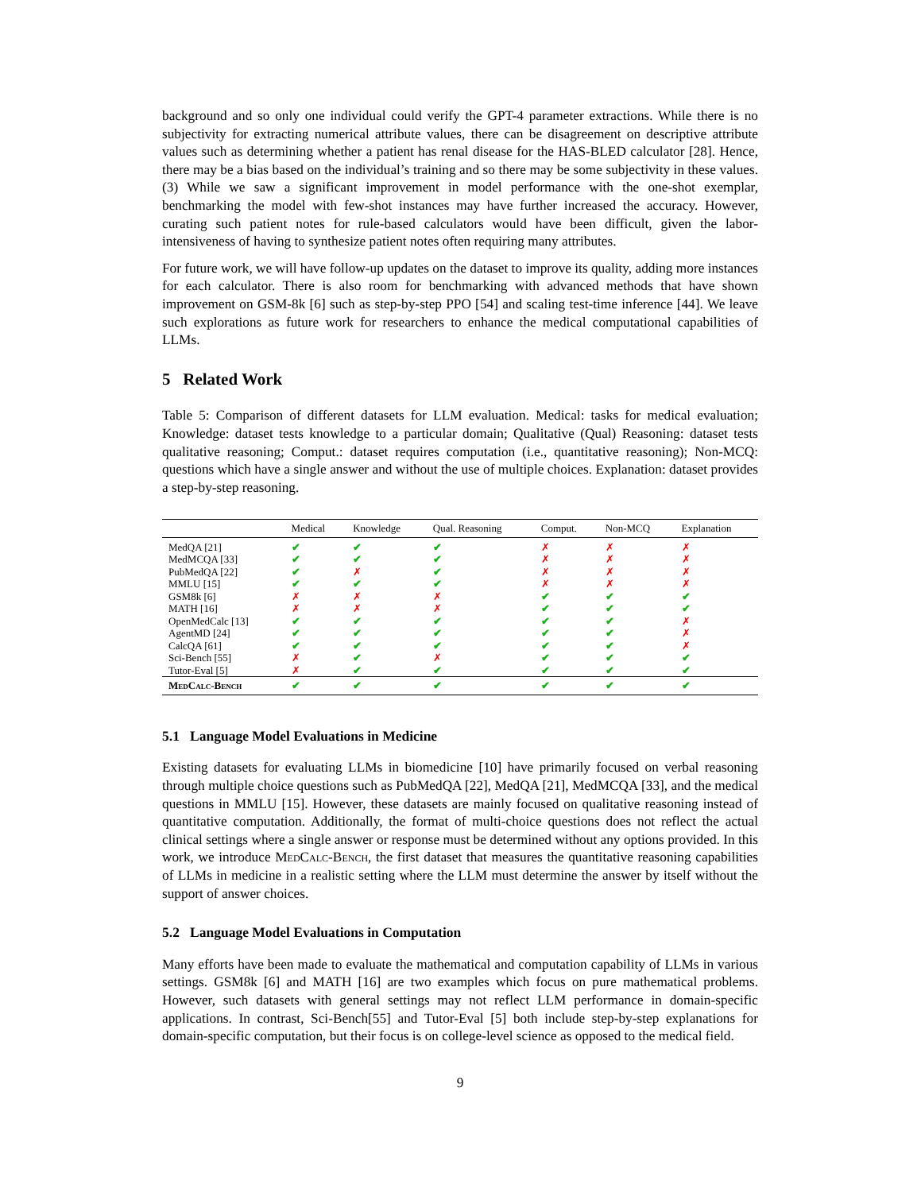background and so only one individual could verify the GPT-4 parameter extractions. While there is no subjectivity for extracting numerical attribute values, there can be disagreement on descriptive attribute values such as determining whether a patient has renal disease for the HAS-BLED calculator [28]. Hence, there may be a bias based on the individual’s training and so there may be some subjectivity in these values. (3) While we saw a significant improvement in model performance with the one-shot exemplar, benchmarking the model with few-shot instances may have further increased the accuracy. However, curating such patient notes for rule-based calculators would have been difficult, given the labor-intensiveness of having to synthesize patient notes often requiring many attributes.
For future work, we will have follow-up updates on the dataset to improve its quality, adding more instances for each calculator. There is also room for benchmarking with advanced methods that have shown improvement on GSM-8k [6] such as step-by-step PPO [54] and scaling test-time inference [44]. We leave such explorations as future work for researchers to enhance the medical computational capabilities of LLMs.
5 Related Work
Table 5: Comparison of different datasets for LLM evaluation. Medical: tasks for medical evaluation; Knowledge: dataset tests knowledge to a particular domain; Qualitative (Qual) Reasoning: dataset tests qualitative reasoning; Comput.: dataset requires computation (i.e., quantitative reasoning); Non-MCQ: questions which have a single answer and without the use of multiple choices. Explanation: dataset provides a step-by-step reasoning.
| | Medical | Knowledge | Qual. Reasoning | Comput. | Non-MCQ | Explanation |
| --- | --- | --- | --- | --- | --- | --- |
| MedQA [21] | ✔ | ✔ | ✔ | ✗ | ✗ | ✗ |
| MedMCQA [33] | ✔ | ✔ | ✔ | ✗ | ✗ | ✗ |
| PubMedQA [22] | ✔ | ✗ | ✔ | ✗ | ✗ | ✗ |
| MMLU [15] | ✔ | ✔ | ✔ | ✗ | ✗ | ✗ |
| GSM8k [6] | ✗ | ✗ | ✗ | ✔ | ✔ | ✔ |
| MATH [16] | ✗ | ✗ | ✗ | ✔ | ✔ | ✔ |
| OpenMedCalc [13] | ✔ | ✔ | ✔ | ✔ | ✔ | ✗ |
| AgentMD [24] | ✔ | ✔ | ✔ | ✔ | ✔ | ✗ |
| CalcQA [61] | ✔ | ✔ | ✔ | ✔ | ✔ | ✗ |
| Sci-Bench [55] | ✗ | ✔ | ✗ | ✔ | ✔ | ✔ |
| Tutor-Eval [5] | ✗ | ✔ | ✔ | ✔ | ✔ | ✔ |
| MedCalc-Bench | ✔ | ✔ | ✔ | ✔ | ✔ | ✔ |
5.1 Language Model Evaluations in Medicine
Existing datasets for evaluating LLMs in biomedicine [10] have primarily focused on verbal reasoning through multiple choice questions such as PubMedQA [22], MedQA [21], MedMCQA [33], and the medical questions in MMLU [15]. However, these datasets are mainly focused on qualitative reasoning instead of quantitative computation. Additionally, the format of multi-choice questions does not reflect the actual clinical settings where a single answer or response must be determined without any options provided. In this work, we introduce MedCalc-Bench, the first dataset that measures the quantitative reasoning capabilities of LLMs in medicine in a realistic setting where the LLM must determine the answer by itself without the support of answer choices.
5.2 Language Model Evaluations in Computation
Many efforts have been made to evaluate the mathematical and computation capability of LLMs in various settings. GSM8k [6] and MATH [16] are two examples which focus on pure mathematical problems. However, such datasets with general settings may not reflect LLM performance in domain-specific applications. In contrast, Sci-Bench[55] and Tutor-Eval [5] both include step-by-step explanations for domain-specific computation, but their focus is on college-level science as opposed to the medical field.
9